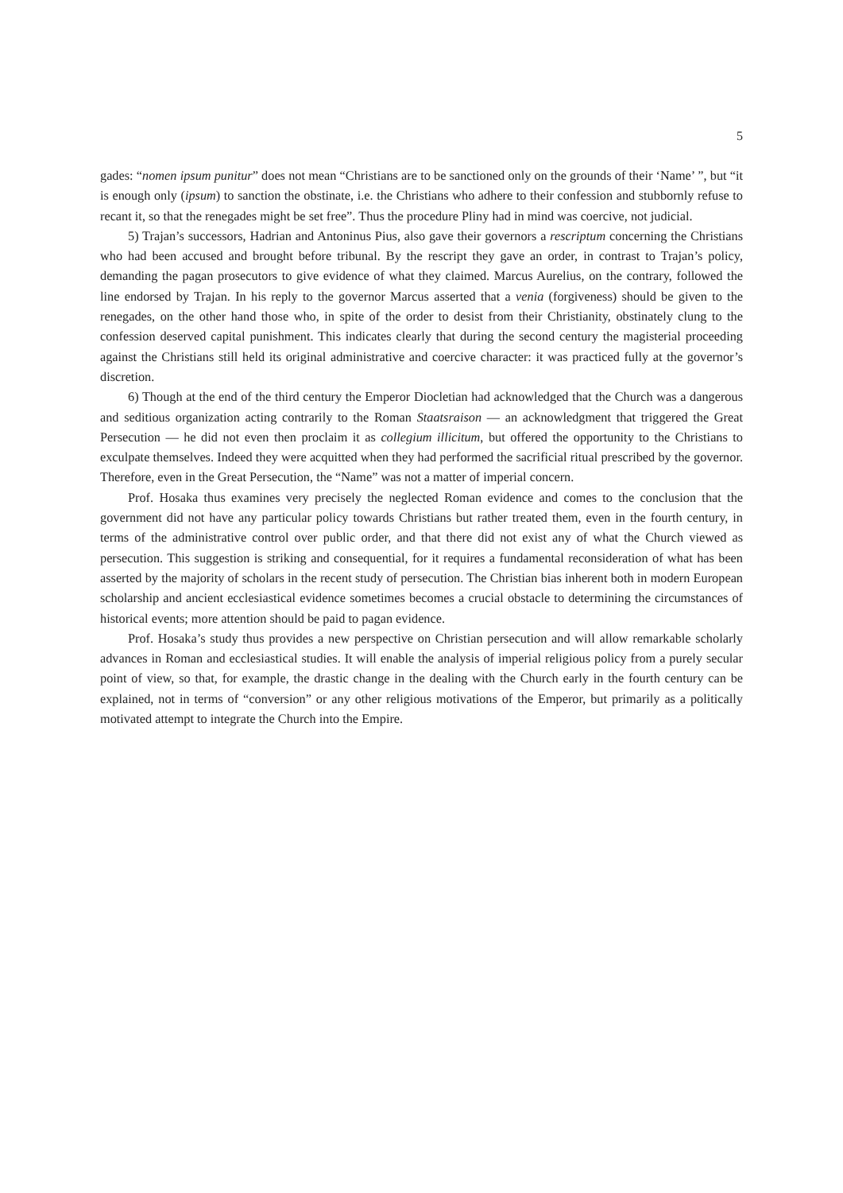5
gades: “nomen ipsum punitur” does not mean “Christians are to be sanctioned only on the grounds of their ‘Name’ ”, but “it is enough only (ipsum) to sanction the obstinate, i.e. the Christians who adhere to their confession and stubbornly refuse to recant it, so that the renegades might be set free”. Thus the procedure Pliny had in mind was coercive, not judicial.
5) Trajan’s successors, Hadrian and Antoninus Pius, also gave their governors a rescriptum concerning the Christians who had been accused and brought before tribunal. By the rescript they gave an order, in contrast to Trajan’s policy, demanding the pagan prosecutors to give evidence of what they claimed. Marcus Aurelius, on the contrary, followed the line endorsed by Trajan. In his reply to the governor Marcus asserted that a venia (forgiveness) should be given to the renegades, on the other hand those who, in spite of the order to desist from their Christianity, obstinately clung to the confession deserved capital punishment. This indicates clearly that during the second century the magisterial proceeding against the Christians still held its original administrative and coercive character: it was practiced fully at the governor’s discretion.
6) Though at the end of the third century the Emperor Diocletian had acknowledged that the Church was a dangerous and seditious organization acting contrarily to the Roman Staatsraison — an acknowledgment that triggered the Great Persecution — he did not even then proclaim it as collegium illicitum, but offered the opportunity to the Christians to exculpate themselves. Indeed they were acquitted when they had performed the sacrificial ritual prescribed by the governor. Therefore, even in the Great Persecution, the “Name” was not a matter of imperial concern.
Prof. Hosaka thus examines very precisely the neglected Roman evidence and comes to the conclusion that the government did not have any particular policy towards Christians but rather treated them, even in the fourth century, in terms of the administrative control over public order, and that there did not exist any of what the Church viewed as persecution. This suggestion is striking and consequential, for it requires a fundamental reconsideration of what has been asserted by the majority of scholars in the recent study of persecution. The Christian bias inherent both in modern European scholarship and ancient ecclesiastical evidence sometimes becomes a crucial obstacle to determining the circumstances of historical events; more attention should be paid to pagan evidence.
Prof. Hosaka’s study thus provides a new perspective on Christian persecution and will allow remarkable scholarly advances in Roman and ecclesiastical studies. It will enable the analysis of imperial religious policy from a purely secular point of view, so that, for example, the drastic change in the dealing with the Church early in the fourth century can be explained, not in terms of “conversion” or any other religious motivations of the Emperor, but primarily as a politically motivated attempt to integrate the Church into the Empire.